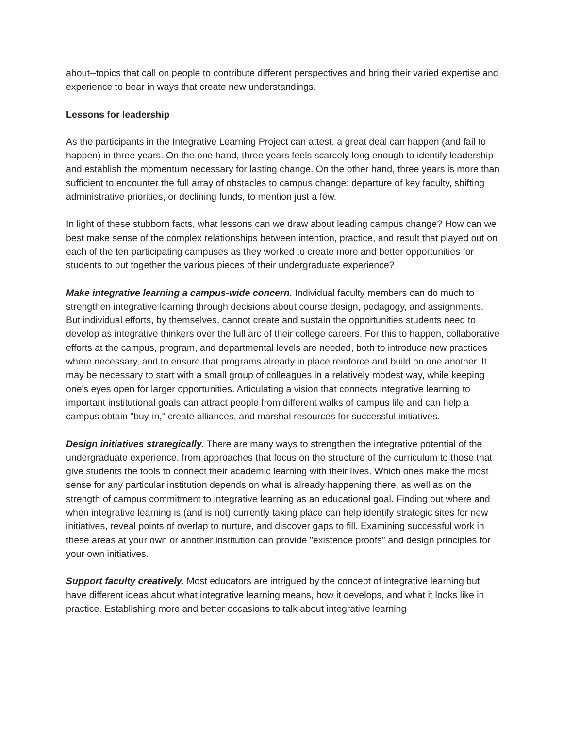about--topics that call on people to contribute different perspectives and bring their varied expertise and experience to bear in ways that create new understandings.
Lessons for leadership
As the participants in the Integrative Learning Project can attest, a great deal can happen (and fail to happen) in three years. On the one hand, three years feels scarcely long enough to identify leadership and establish the momentum necessary for lasting change. On the other hand, three years is more than sufficient to encounter the full array of obstacles to campus change: departure of key faculty, shifting administrative priorities, or declining funds, to mention just a few.
In light of these stubborn facts, what lessons can we draw about leading campus change? How can we best make sense of the complex relationships between intention, practice, and result that played out on each of the ten participating campuses as they worked to create more and better opportunities for students to put together the various pieces of their undergraduate experience?
Make integrative learning a campus-wide concern. Individual faculty members can do much to strengthen integrative learning through decisions about course design, pedagogy, and assignments. But individual efforts, by themselves, cannot create and sustain the opportunities students need to develop as integrative thinkers over the full arc of their college careers. For this to happen, collaborative efforts at the campus, program, and departmental levels are needed, both to introduce new practices where necessary, and to ensure that programs already in place reinforce and build on one another. It may be necessary to start with a small group of colleagues in a relatively modest way, while keeping one's eyes open for larger opportunities. Articulating a vision that connects integrative learning to important institutional goals can attract people from different walks of campus life and can help a campus obtain "buy-in," create alliances, and marshal resources for successful initiatives.
Design initiatives strategically. There are many ways to strengthen the integrative potential of the undergraduate experience, from approaches that focus on the structure of the curriculum to those that give students the tools to connect their academic learning with their lives. Which ones make the most sense for any particular institution depends on what is already happening there, as well as on the strength of campus commitment to integrative learning as an educational goal. Finding out where and when integrative learning is (and is not) currently taking place can help identify strategic sites for new initiatives, reveal points of overlap to nurture, and discover gaps to fill. Examining successful work in these areas at your own or another institution can provide "existence proofs" and design principles for your own initiatives.
Support faculty creatively. Most educators are intrigued by the concept of integrative learning but have different ideas about what integrative learning means, how it develops, and what it looks like in practice. Establishing more and better occasions to talk about integrative learning